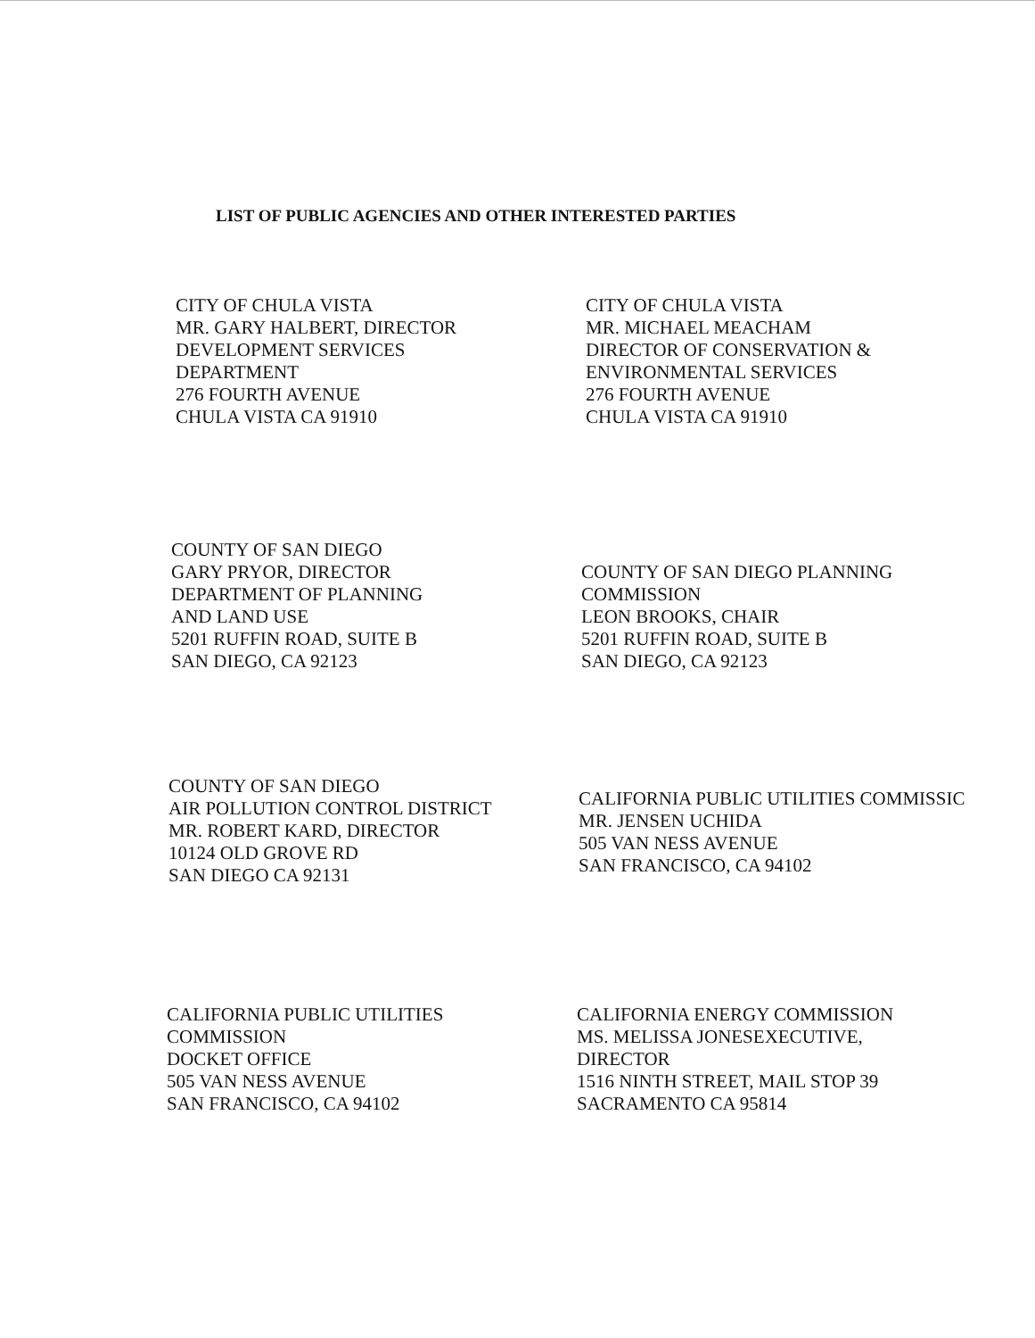LIST OF PUBLIC AGENCIES AND OTHER INTERESTED PARTIES
CITY OF CHULA VISTA
MR. GARY HALBERT, DIRECTOR
DEVELOPMENT SERVICES
DEPARTMENT
276 FOURTH AVENUE
CHULA VISTA CA 91910
CITY OF CHULA VISTA
MR. MICHAEL MEACHAM
DIRECTOR OF CONSERVATION &
ENVIRONMENTAL SERVICES
276 FOURTH AVENUE
CHULA VISTA CA 91910
COUNTY OF SAN DIEGO
GARY PRYOR, DIRECTOR
DEPARTMENT OF PLANNING
AND LAND USE
5201 RUFFIN ROAD, SUITE B
SAN DIEGO, CA 92123
COUNTY OF SAN DIEGO PLANNING
COMMISSION
LEON BROOKS, CHAIR
5201 RUFFIN ROAD, SUITE B
SAN DIEGO, CA 92123
COUNTY OF SAN DIEGO
AIR POLLUTION CONTROL DISTRICT
MR. ROBERT KARD, DIRECTOR
10124 OLD GROVE RD
SAN DIEGO CA 92131
CALIFORNIA PUBLIC UTILITIES COMMISSIC
MR. JENSEN UCHIDA
505 VAN NESS AVENUE
SAN FRANCISCO, CA 94102
CALIFORNIA PUBLIC UTILITIES
COMMISSION
DOCKET OFFICE
505 VAN NESS AVENUE
SAN FRANCISCO, CA 94102
CALIFORNIA ENERGY COMMISSION
MS. MELISSA JONESEXECUTIVE,
DIRECTOR
1516 NINTH STREET, MAIL STOP 39
SACRAMENTO CA 95814